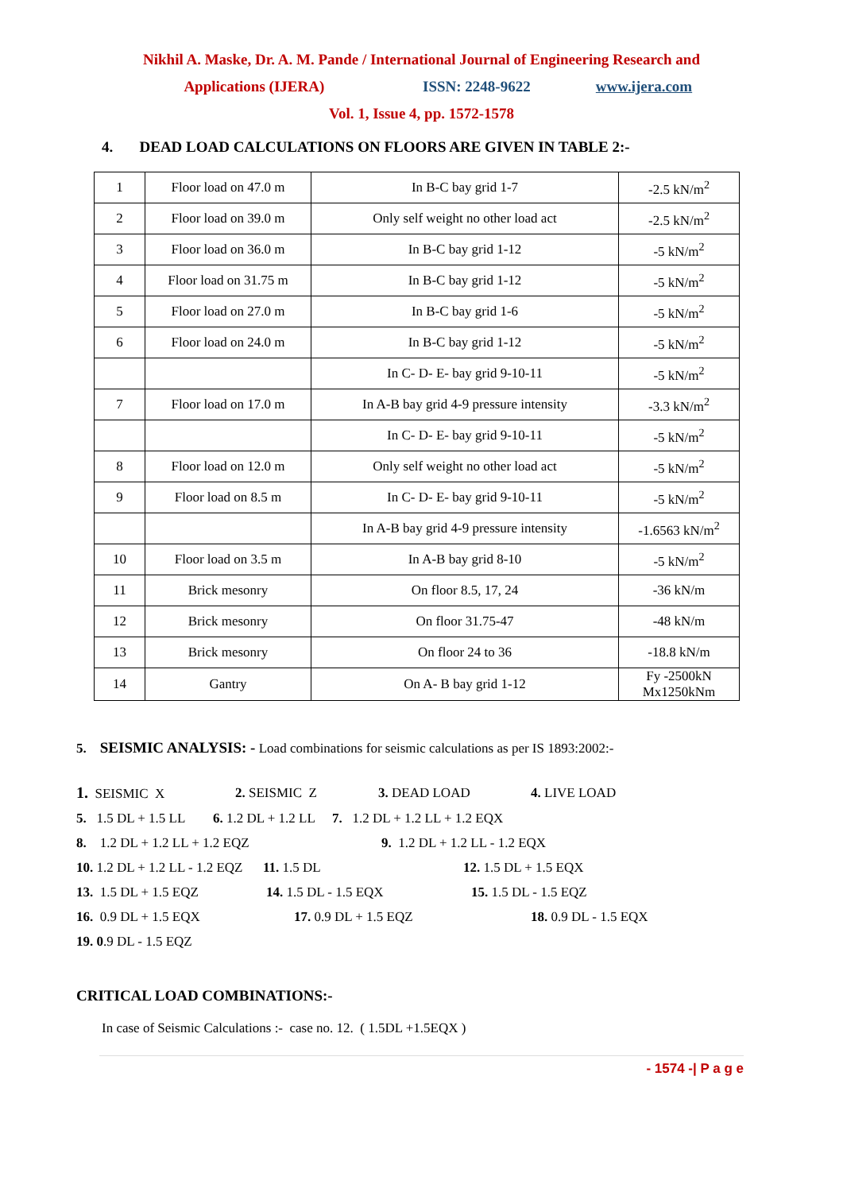Nikhil A. Maske, Dr. A. M. Pande / International Journal of Engineering Research and
Applications (IJERA) ISSN: 2248-9622 www.ijera.com
Vol. 1, Issue 4, pp. 1572-1578
4. DEAD LOAD CALCULATIONS ON FLOORS ARE GIVEN IN TABLE 2:-
| 1 | Floor load on 47.0 m | In B-C bay grid 1-7 | -2.5 kN/m<sup>2</sup> |
| 2 | Floor load on 39.0 m | Only self weight no other load act | -2.5 kN/m<sup>2</sup> |
| 3 | Floor load on 36.0 m | In B-C bay grid 1-12 | -5 kN/m<sup>2</sup> |
| 4 | Floor load on 31.75 m | In B-C bay grid 1-12 | -5 kN/m<sup>2</sup> |
| 5 | Floor load on 27.0 m | In B-C bay grid 1-6 | -5 kN/m<sup>2</sup> |
| 6 | Floor load on 24.0 m | In B-C bay grid 1-12 | -5 kN/m<sup>2</sup> |
| | | In C- D- E- bay grid 9-10-11 | -5 kN/m<sup>2</sup> |
| 7 | Floor load on 17.0 m | In A-B bay grid 4-9 pressure intensity | -3.3 kN/m<sup>2</sup> |
| | | In C- D- E- bay grid 9-10-11 | -5 kN/m<sup>2</sup> |
| 8 | Floor load on 12.0 m | Only self weight no other load act | -5 kN/m<sup>2</sup> |
| 9 | Floor load on 8.5 m | In C- D- E- bay grid 9-10-11 | -5 kN/m<sup>2</sup> |
| | | In A-B bay grid 4-9 pressure intensity | -1.6563 kN/m<sup>2</sup> |
| 10 | Floor load on 3.5 m | In A-B bay grid 8-10 | -5 kN/m<sup>2</sup> |
| 11 | Brick mesonry | On floor 8.5, 17, 24 | -36 kN/m |
| 12 | Brick mesonry | On floor 31.75-47 | -48 kN/m |
| 13 | Brick mesonry | On floor 24 to 36 | -18.8 kN/m |
| 14 | Gantry | On A- B bay grid 1-12 | Fy -2500kN Mx1250kNm |
5. SEISMIC ANALYSIS: - Load combinations for seismic calculations as per IS 1893:2002:-
1. SEISMIC X 2. SEISMIC Z 3. DEAD LOAD 4. LIVE LOAD
5. 1.5 DL + 1.5 LL 6. 1.2 DL + 1.2 LL 7. 1.2 DL + 1.2 LL + 1.2 EQX
8. 1.2 DL + 1.2 LL + 1.2 EQZ 9. 1.2 DL + 1.2 LL - 1.2 EQX
10. 1.2 DL + 1.2 LL - 1.2 EQZ 11. 1.5 DL 12. 1.5 DL + 1.5 EQX
13. 1.5 DL + 1.5 EQZ 14. 1.5 DL - 1.5 EQX 15. 1.5 DL - 1.5 EQZ
16. 0.9 DL + 1.5 EQX 17. 0.9 DL + 1.5 EQZ 18. 0.9 DL - 1.5 EQX
19. 0.9 DL - 1.5 EQZ
CRITICAL LOAD COMBINATIONS:-
In case of Seismic Calculations :- case no. 12. ( 1.5DL +1.5EQX )
- 1574 -| P a g e